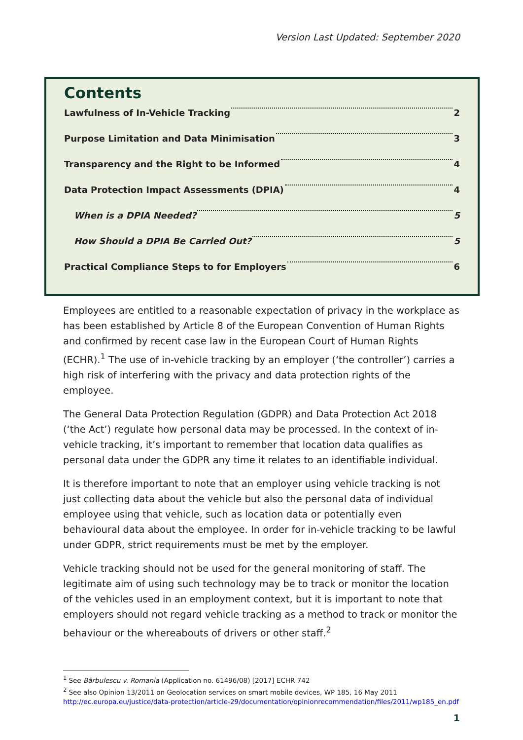Version Last Updated: September 2020
Contents
Lawfulness of In-Vehicle Tracking 2
Purpose Limitation and Data Minimisation 3
Transparency and the Right to be Informed 4
Data Protection Impact Assessments (DPIA) 4
When is a DPIA Needed? 5
How Should a DPIA Be Carried Out? 5
Practical Compliance Steps to for Employers 6
Employees are entitled to a reasonable expectation of privacy in the workplace as has been established by Article 8 of the European Convention of Human Rights and confirmed by recent case law in the European Court of Human Rights (ECHR).<sup>1</sup> The use of in-vehicle tracking by an employer (‘the controller’) carries a high risk of interfering with the privacy and data protection rights of the employee.
The General Data Protection Regulation (GDPR) and Data Protection Act 2018 (‘the Act’) regulate how personal data may be processed. In the context of in-vehicle tracking, it’s important to remember that location data qualifies as personal data under the GDPR any time it relates to an identifiable individual.
It is therefore important to note that an employer using vehicle tracking is not just collecting data about the vehicle but also the personal data of individual employee using that vehicle, such as location data or potentially even behavioural data about the employee. In order for in-vehicle tracking to be lawful under GDPR, strict requirements must be met by the employer.
Vehicle tracking should not be used for the general monitoring of staff. The legitimate aim of using such technology may be to track or monitor the location of the vehicles used in an employment context, but it is important to note that employers should not regard vehicle tracking as a method to track or monitor the behaviour or the whereabouts of drivers or other staff.<sup>2</sup>
<sup>1</sup> See Bărbulescu v. Romania (Application no. 61496/08) [2017] ECHR 742
<sup>2</sup> See also Opinion 13/2011 on Geolocation services on smart mobile devices, WP 185, 16 May 2011
http://ec.europa.eu/justice/data-protection/article-29/documentation/opinionrecommendation/files/2011/wp185_en.pdf
1